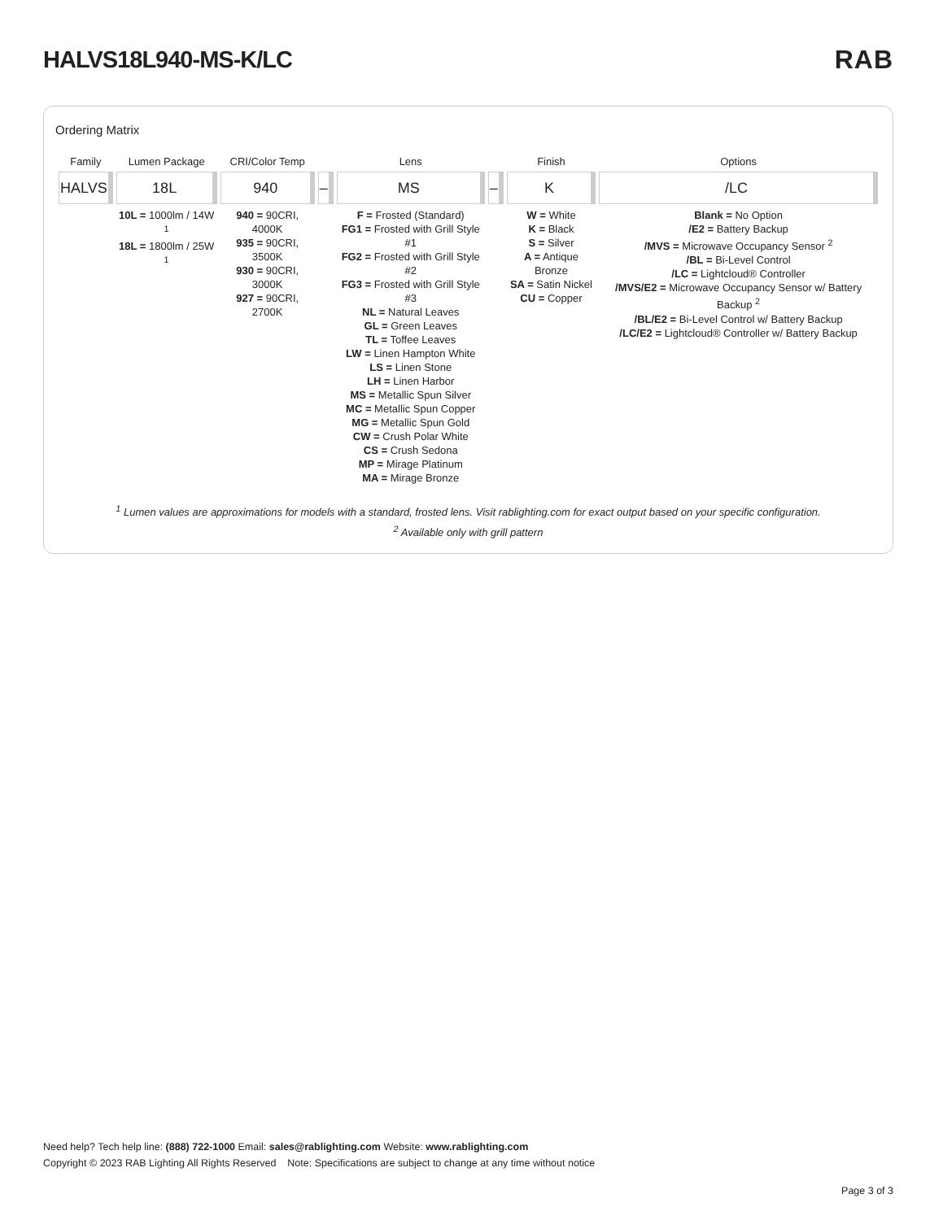HALVS18L940-MS-K/LC RAB
Ordering Matrix
| Family | Lumen Package | CRI/Color Temp | | Lens | | Finish | Options |
| --- | --- | --- | --- | --- | --- | --- | --- |
| HALVS | 18L | 940 | – | MS | – | K | /LC |
| | 10L = 1000lm / 14W <sup>1</sup> 18L = 1800lm / 25W <sup>1</sup> | 940 = 90CRI, 4000K 935 = 90CRI, 3500K 930 = 90CRI, 3000K 927 = 90CRI, 2700K | | F = Frosted (Standard) FG1 = Frosted with Grill Style #1 FG2 = Frosted with Grill Style #2 FG3 = Frosted with Grill Style #3 NL = Natural Leaves GL = Green Leaves TL = Toffee Leaves LW = Linen Hampton White LS = Linen Stone LH = Linen Harbor MS = Metallic Spun Silver MC = Metallic Spun Copper MG = Metallic Spun Gold CW = Crush Polar White CS = Crush Sedona MP = Mirage Platinum MA = Mirage Bronze | | W = White K = Black S = Silver A = Antique Bronze SA = Satin Nickel CU = Copper | Blank = No Option /E2 = Battery Backup /MVS = Microwave Occupancy Sensor <sup>2</sup> /BL = Bi-Level Control /LC = Lightcloud® Controller /MVS/E2 = Microwave Occupancy Sensor w/ Battery Backup <sup>2</sup> /BL/E2 = Bi-Level Control w/ Battery Backup /LC/E2 = Lightcloud® Controller w/ Battery Backup |
<sup>1</sup> Lumen values are approximations for models with a standard, frosted lens. Visit rablighting.com for exact output based on your specific configuration.
<sup>2</sup> Available only with grill pattern
Need help? Tech help line: (888) 722-1000 Email: sales@rablighting.com Website: www.rablighting.com
Copyright © 2023 RAB Lighting All Rights Reserved Note: Specifications are subject to change at any time without notice
Page 3 of 3